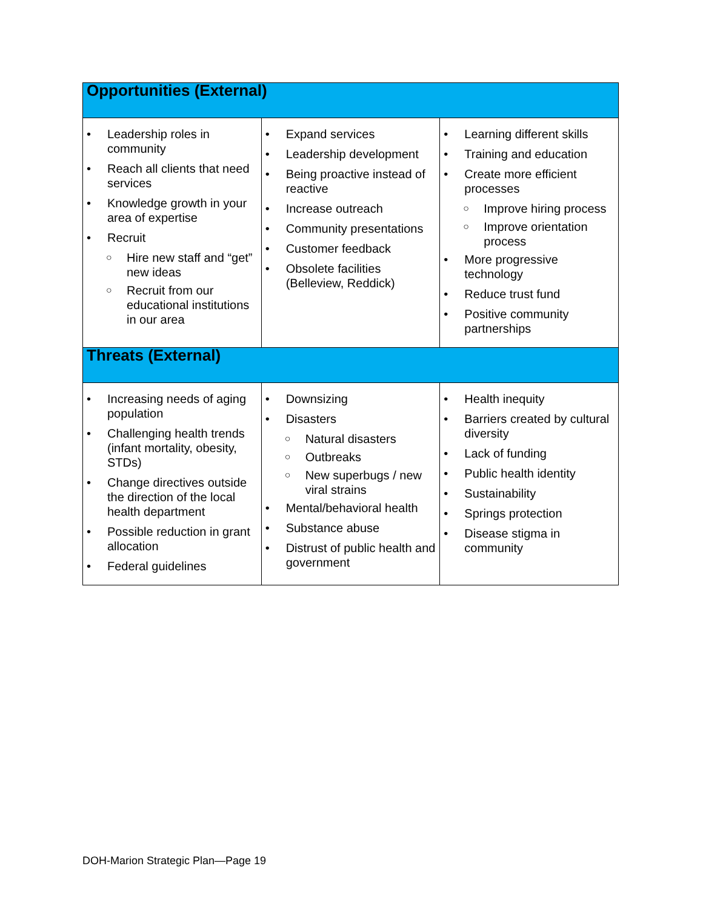| Opportunities (External) | | |
| --- | --- | --- |
| • Leadership roles in community • Reach all clients that need services • Knowledge growth in your area of expertise • Recruit ○ Hire new staff and “get” new ideas ○ Recruit from our educational institutions in our area | • Expand services • Leadership development • Being proactive instead of reactive • Increase outreach • Community presentations • Customer feedback • Obsolete facilities (Belleview, Reddick) | • Learning different skills • Training and education • Create more efficient processes ○ Improve hiring process ○ Improve orientation process • More progressive technology • Reduce trust fund • Positive community partnerships |
| Threats (External) | | |
| • Increasing needs of aging population • Challenging health trends (infant mortality, obesity, STDs) • Change directives outside the direction of the local health department • Possible reduction in grant allocation • Federal guidelines | • Downsizing • Disasters ○ Natural disasters ○ Outbreaks ○ New superbugs / new viral strains • Mental/behavioral health • Substance abuse • Distrust of public health and government | • Health inequity • Barriers created by cultural diversity • Lack of funding • Public health identity • Sustainability • Springs protection • Disease stigma in community |
DOH-Marion Strategic Plan—Page 19